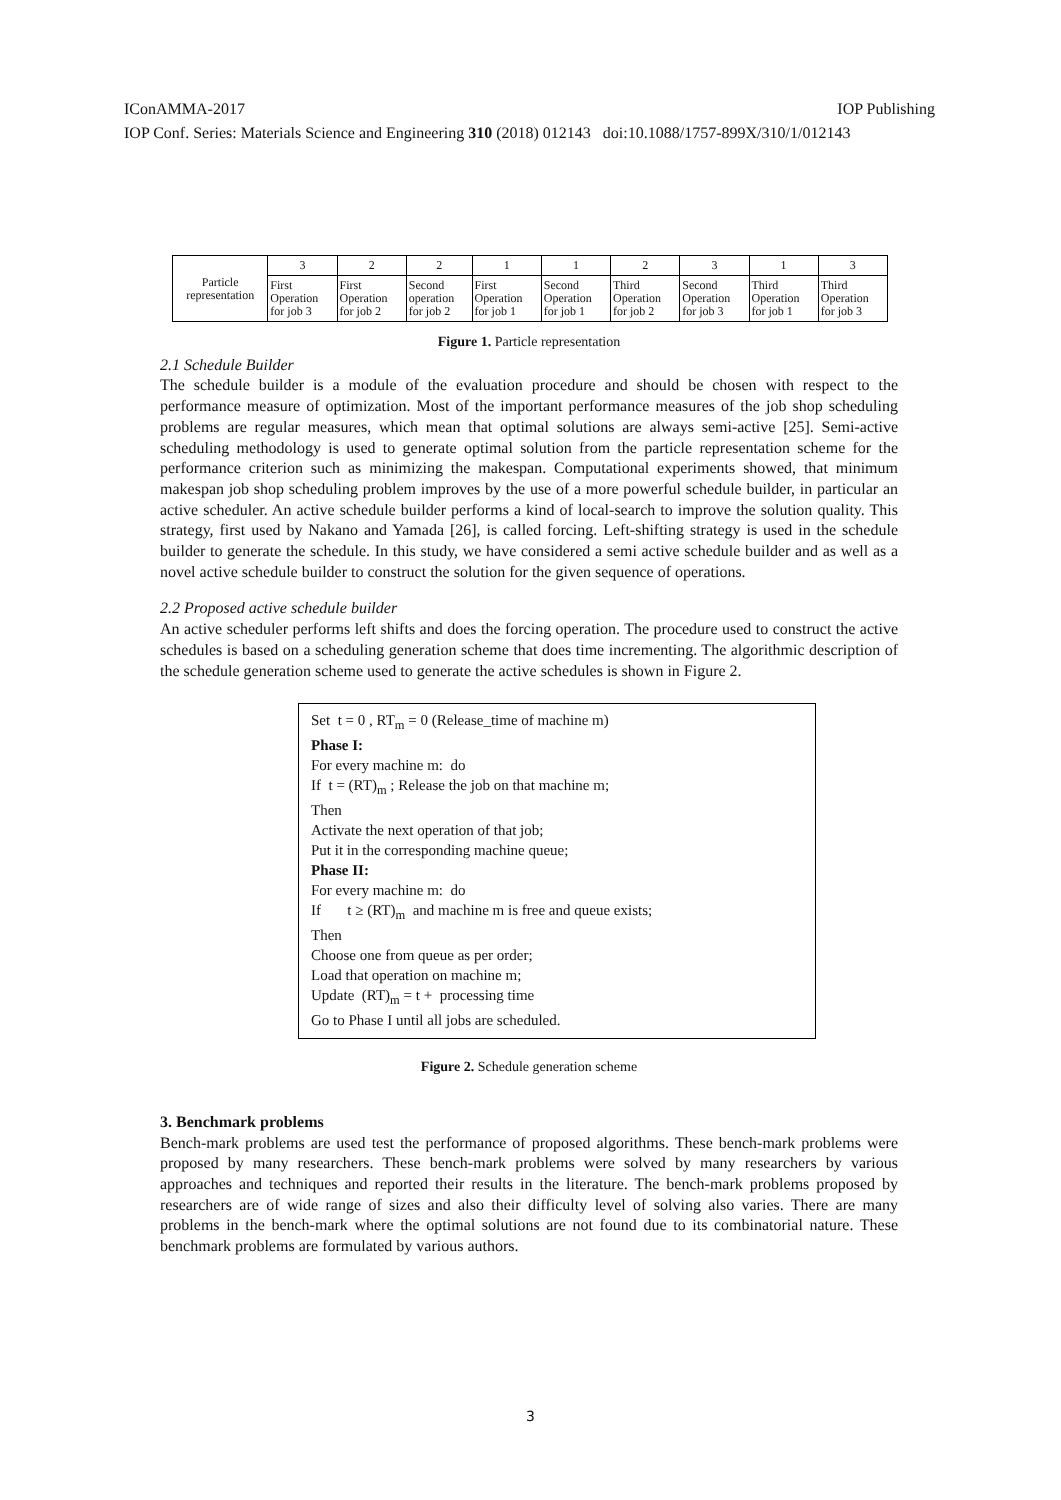IConAMMA-2017 IOP Publishing
IOP Conf. Series: Materials Science and Engineering 310 (2018) 012143 doi:10.1088/1757-899X/310/1/012143
| Particle representation | 3 | 2 | 2 | 1 | 1 | 2 | 3 | 1 | 3 |
| | First Operation for job 3 | First Operation for job 2 | Second operation for job 2 | First Operation for job 1 | Second Operation for job 1 | Third Operation for job 2 | Second Operation for job 3 | Third Operation for job 1 | Third Operation for job 3 |
Figure 1. Particle representation
2.1 Schedule Builder
The schedule builder is a module of the evaluation procedure and should be chosen with respect to the performance measure of optimization. Most of the important performance measures of the job shop scheduling problems are regular measures, which mean that optimal solutions are always semi-active [25]. Semi-active scheduling methodology is used to generate optimal solution from the particle representation scheme for the performance criterion such as minimizing the makespan. Computational experiments showed, that minimum makespan job shop scheduling problem improves by the use of a more powerful schedule builder, in particular an active scheduler. An active schedule builder performs a kind of local-search to improve the solution quality. This strategy, first used by Nakano and Yamada [26], is called forcing. Left-shifting strategy is used in the schedule builder to generate the schedule. In this study, we have considered a semi active schedule builder and as well as a novel active schedule builder to construct the solution for the given sequence of operations.
2.2 Proposed active schedule builder
An active scheduler performs left shifts and does the forcing operation. The procedure used to construct the active schedules is based on a scheduling generation scheme that does time incrementing. The algorithmic description of the schedule generation scheme used to generate the active schedules is shown in Figure 2.
Set t = 0 , RT<sub>m</sub> = 0 (Release_time of machine m)
Phase I:
For every machine m: do
If t = (RT)<sub>m</sub> ; Release the job on that machine m;
Then
Activate the next operation of that job;
Put it in the corresponding machine queue;
Phase II:
For every machine m: do
If t ≥ (RT)<sub>m</sub> and machine m is free and queue exists;
Then
Choose one from queue as per order;
Load that operation on machine m;
Update (RT)<sub>m</sub> = t + processing time
Go to Phase I until all jobs are scheduled.
Figure 2. Schedule generation scheme
3. Benchmark problems
Bench-mark problems are used test the performance of proposed algorithms. These bench-mark problems were proposed by many researchers. These bench-mark problems were solved by many researchers by various approaches and techniques and reported their results in the literature. The bench-mark problems proposed by researchers are of wide range of sizes and also their difficulty level of solving also varies. There are many problems in the bench-mark where the optimal solutions are not found due to its combinatorial nature. These benchmark problems are formulated by various authors.
3